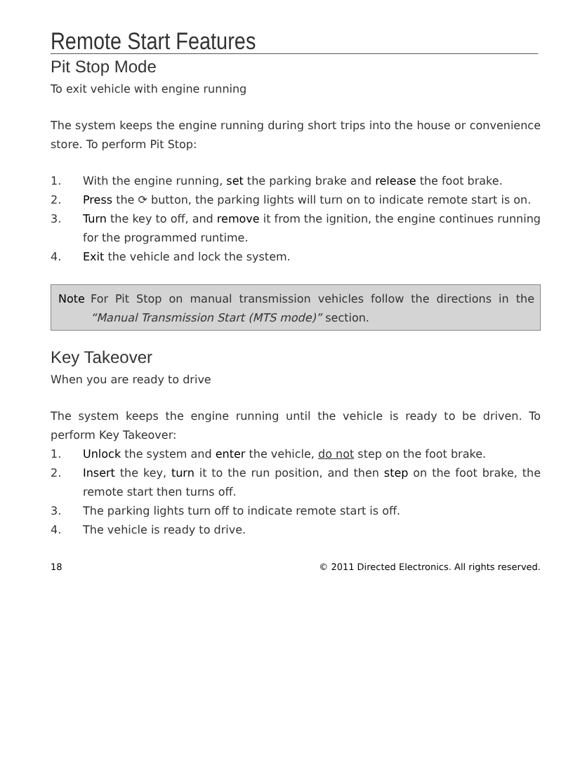Remote Start Features
Pit Stop Mode
To exit vehicle with engine running
The system keeps the engine running during short trips into the house or convenience store. To perform Pit Stop:
1. With the engine running, set the parking brake and release the foot brake.
2. Press the ⟳ button, the parking lights will turn on to indicate remote start is on.
3. Turn the key to off, and remove it from the ignition, the engine continues running for the programmed runtime.
4. Exit the vehicle and lock the system.
Note For Pit Stop on manual transmission vehicles follow the directions in the “Manual Transmission Start (MTS mode)” section.
Key Takeover
When you are ready to drive
The system keeps the engine running until the vehicle is ready to be driven. To perform Key Takeover:
1. Unlock the system and enter the vehicle, do not step on the foot brake.
2. Insert the key, turn it to the run position, and then step on the foot brake, the remote start then turns off.
3. The parking lights turn off to indicate remote start is off.
4. The vehicle is ready to drive.
18 © 2011 Directed Electronics. All rights reserved.